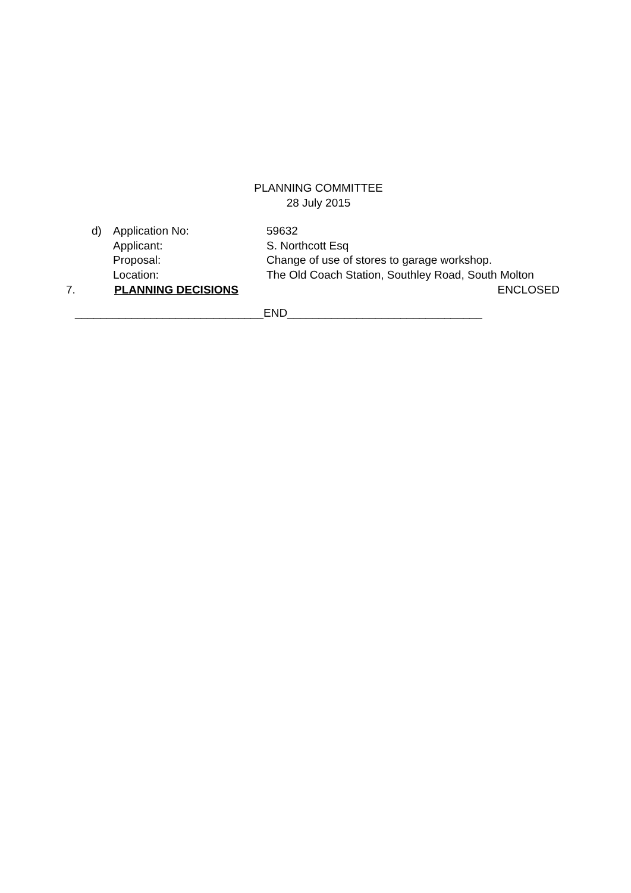PLANNING COMMITTEE
28 July 2015
d)
Application No:
59632
Applicant:
S. Northcott Esq
Proposal:
Change of use of stores to garage workshop.
Location:
The Old Coach Station, Southley Road, South Molton
7. PLANNING DECISIONS ENCLOSED
______________________________END_______________________________